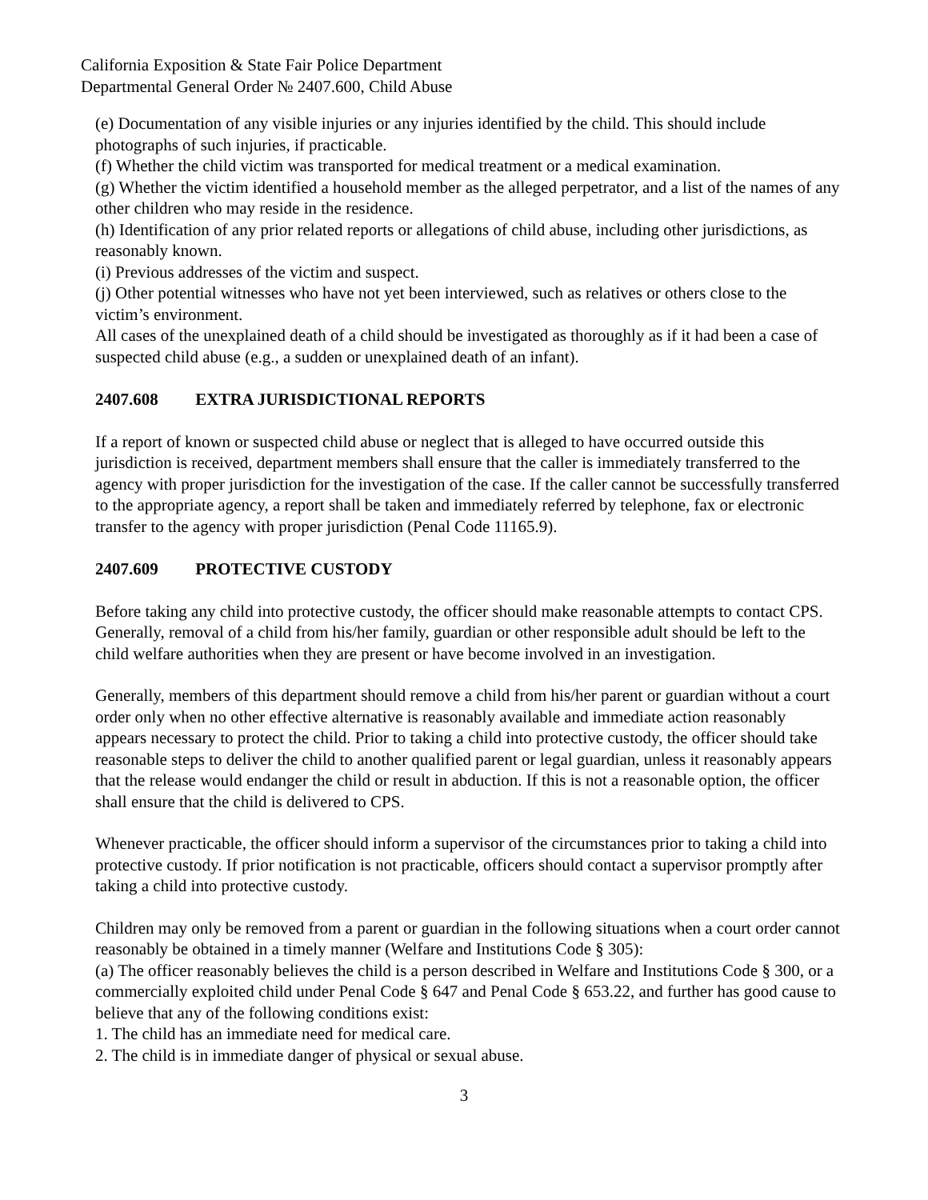California Exposition & State Fair Police Department
Departmental General Order № 2407.600, Child Abuse
(e) Documentation of any visible injuries or any injuries identified by the child. This should include photographs of such injuries, if practicable.
(f) Whether the child victim was transported for medical treatment or a medical examination.
(g) Whether the victim identified a household member as the alleged perpetrator, and a list of the names of any other children who may reside in the residence.
(h) Identification of any prior related reports or allegations of child abuse, including other jurisdictions, as reasonably known.
(i) Previous addresses of the victim and suspect.
(j) Other potential witnesses who have not yet been interviewed, such as relatives or others close to the victim’s environment.
All cases of the unexplained death of a child should be investigated as thoroughly as if it had been a case of suspected child abuse (e.g., a sudden or unexplained death of an infant).
2407.608 EXTRA JURISDICTIONAL REPORTS
If a report of known or suspected child abuse or neglect that is alleged to have occurred outside this jurisdiction is received, department members shall ensure that the caller is immediately transferred to the agency with proper jurisdiction for the investigation of the case. If the caller cannot be successfully transferred to the appropriate agency, a report shall be taken and immediately referred by telephone, fax or electronic transfer to the agency with proper jurisdiction (Penal Code 11165.9).
2407.609 PROTECTIVE CUSTODY
Before taking any child into protective custody, the officer should make reasonable attempts to contact CPS. Generally, removal of a child from his/her family, guardian or other responsible adult should be left to the child welfare authorities when they are present or have become involved in an investigation.
Generally, members of this department should remove a child from his/her parent or guardian without a court order only when no other effective alternative is reasonably available and immediate action reasonably appears necessary to protect the child. Prior to taking a child into protective custody, the officer should take reasonable steps to deliver the child to another qualified parent or legal guardian, unless it reasonably appears that the release would endanger the child or result in abduction. If this is not a reasonable option, the officer shall ensure that the child is delivered to CPS.
Whenever practicable, the officer should inform a supervisor of the circumstances prior to taking a child into protective custody. If prior notification is not practicable, officers should contact a supervisor promptly after taking a child into protective custody.
Children may only be removed from a parent or guardian in the following situations when a court order cannot reasonably be obtained in a timely manner (Welfare and Institutions Code § 305):
(a) The officer reasonably believes the child is a person described in Welfare and Institutions Code § 300, or a commercially exploited child under Penal Code § 647 and Penal Code § 653.22, and further has good cause to believe that any of the following conditions exist:
1. The child has an immediate need for medical care.
2. The child is in immediate danger of physical or sexual abuse.
3